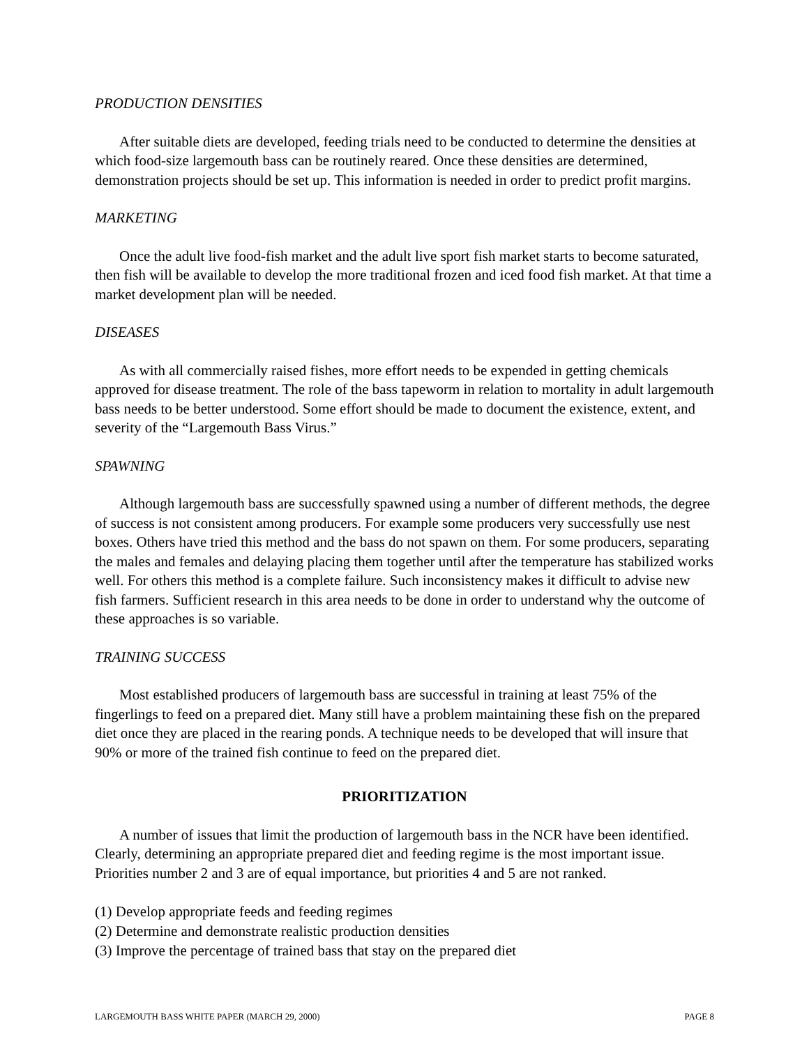PRODUCTION DENSITIES
After suitable diets are developed, feeding trials need to be conducted to determine the densities at which food-size largemouth bass can be routinely reared. Once these densities are determined, demonstration projects should be set up. This information is needed in order to predict profit margins.
MARKETING
Once the adult live food-fish market and the adult live sport fish market starts to become saturated, then fish will be available to develop the more traditional frozen and iced food fish market. At that time a market development plan will be needed.
DISEASES
As with all commercially raised fishes, more effort needs to be expended in getting chemicals approved for disease treatment. The role of the bass tapeworm in relation to mortality in adult largemouth bass needs to be better understood. Some effort should be made to document the existence, extent, and severity of the “Largemouth Bass Virus.”
SPAWNING
Although largemouth bass are successfully spawned using a number of different methods, the degree of success is not consistent among producers. For example some producers very successfully use nest boxes. Others have tried this method and the bass do not spawn on them. For some producers, separating the males and females and delaying placing them together until after the temperature has stabilized works well. For others this method is a complete failure. Such inconsistency makes it difficult to advise new fish farmers. Sufficient research in this area needs to be done in order to understand why the outcome of these approaches is so variable.
TRAINING SUCCESS
Most established producers of largemouth bass are successful in training at least 75% of the fingerlings to feed on a prepared diet. Many still have a problem maintaining these fish on the prepared diet once they are placed in the rearing ponds. A technique needs to be developed that will insure that 90% or more of the trained fish continue to feed on the prepared diet.
PRIORITIZATION
A number of issues that limit the production of largemouth bass in the NCR have been identified. Clearly, determining an appropriate prepared diet and feeding regime is the most important issue. Priorities number 2 and 3 are of equal importance, but priorities 4 and 5 are not ranked.
(1) Develop appropriate feeds and feeding regimes
(2) Determine and demonstrate realistic production densities
(3) Improve the percentage of trained bass that stay on the prepared diet
LARGEMOUTH BASS WHITE PAPER (MARCH 29, 2000) PAGE 8